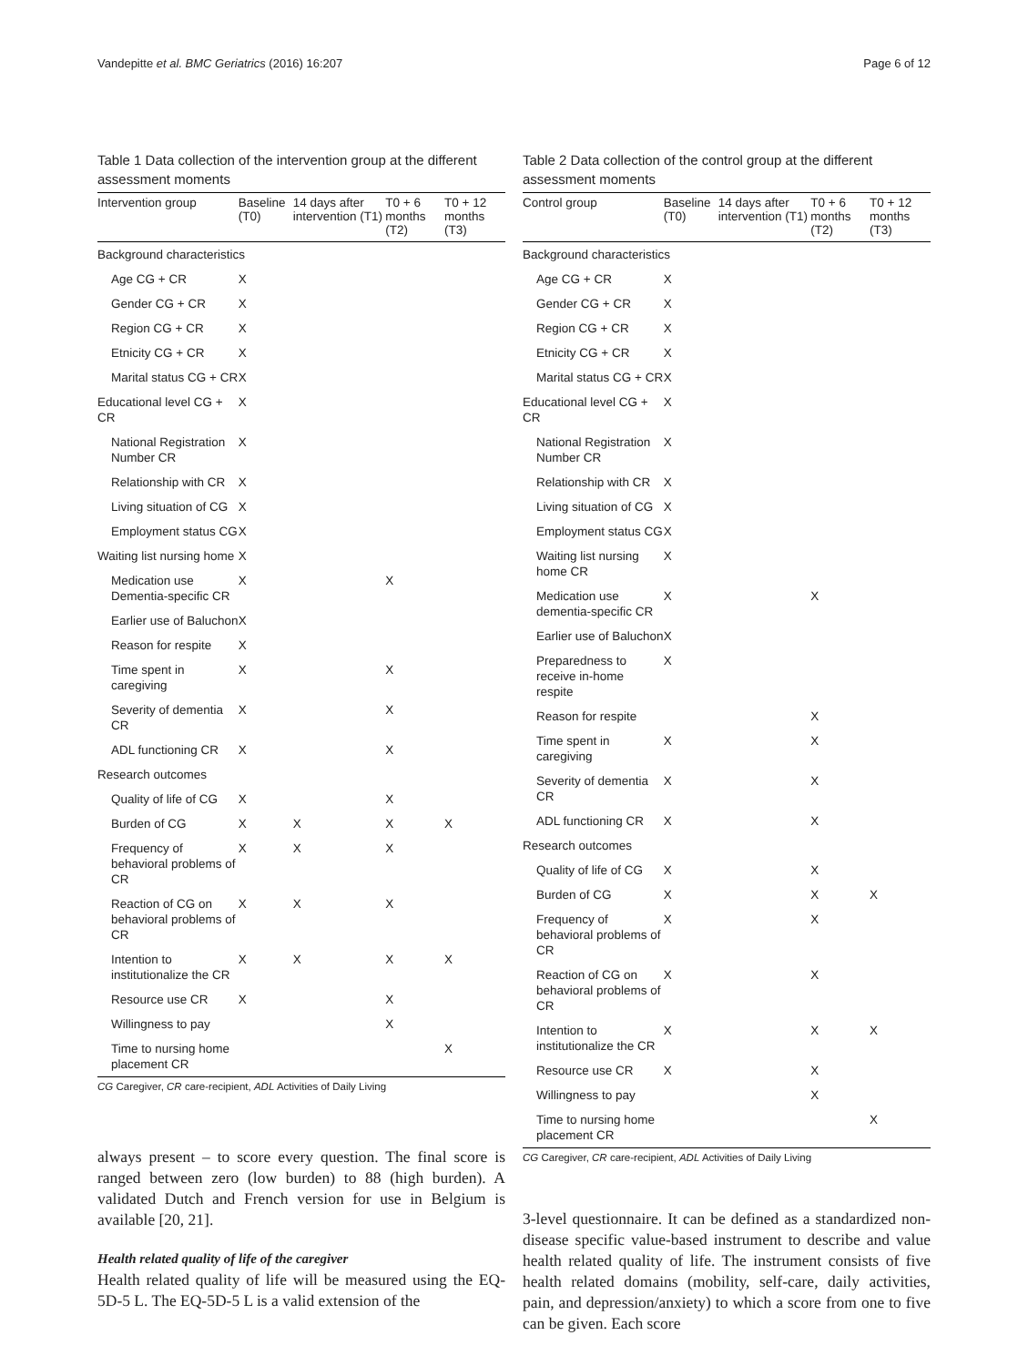Vandepitte et al. BMC Geriatrics (2016) 16:207 Page 6 of 12
Table 1 Data collection of the intervention group at the different assessment moments
| Intervention group | Baseline (T0) | 14 days after intervention (T1) | T0 + 6 months (T2) | T0 + 12 months (T3) |
| --- | --- | --- | --- | --- |
| Background characteristics | | | | |
| Age CG + CR | X | | | |
| Gender CG + CR | X | | | |
| Region CG + CR | X | | | |
| Etnicity CG + CR | X | | | |
| Marital status CG + CR | X | | | |
| Educational level CG + CR | X | | | |
| National Registration Number CR | X | | | |
| Relationship with CR | X | | | |
| Living situation of CG | X | | | |
| Employment status CG | X | | | |
| Waiting list nursing home | X | | | |
| Medication use Dementia-specific CR | X | | X | |
| Earlier use of Baluchon | X | | | |
| Reason for respite | X | | | |
| Time spent in caregiving | X | | X | |
| Severity of dementia CR | X | | X | |
| ADL functioning CR | X | | X | |
| Research outcomes | | | | |
| Quality of life of CG | X | | X | |
| Burden of CG | X | X | X | X |
| Frequency of behavioral problems of CR | X | X | X | |
| Reaction of CG on behavioral problems of CR | X | X | X | |
| Intention to institutionalize the CR | X | X | X | X |
| Resource use CR | X | | X | |
| Willingness to pay | | | X | |
| Time to nursing home placement CR | | | | X |
CG Caregiver, CR care-recipient, ADL Activities of Daily Living
always present – to score every question. The final score is ranged between zero (low burden) to 88 (high burden). A validated Dutch and French version for use in Belgium is available [20, 21].
Health related quality of life of the caregiver
Health related quality of life will be measured using the EQ-5D-5 L. The EQ-5D-5 L is a valid extension of the
Table 2 Data collection of the control group at the different assessment moments
| Control group | Baseline (T0) | 14 days after intervention (T1) | T0 + 6 months (T2) | T0 + 12 months (T3) |
| --- | --- | --- | --- | --- |
| Background characteristics | | | | |
| Age CG + CR | X | | | |
| Gender CG + CR | X | | | |
| Region CG + CR | X | | | |
| Etnicity CG + CR | X | | | |
| Marital status CG + CR | X | | | |
| Educational level CG + CR | X | | | |
| National Registration Number CR | X | | | |
| Relationship with CR | X | | | |
| Living situation of CG | X | | | |
| Employment status CG | X | | | |
| Waiting list nursing home CR | X | | | |
| Medication use dementia-specific CR | X | | X | |
| Earlier use of Baluchon | X | | | |
| Preparedness to receive in-home respite | X | | | |
| Reason for respite | | | X | |
| Time spent in caregiving | X | | X | |
| Severity of dementia CR | X | | X | |
| ADL functioning CR | X | | X | |
| Research outcomes | | | | |
| Quality of life of CG | X | | X | |
| Burden of CG | X | | X | X |
| Frequency of behavioral problems of CR | X | | X | |
| Reaction of CG on behavioral problems of CR | X | | X | |
| Intention to institutionalize the CR | X | | X | X |
| Resource use CR | X | | X | |
| Willingness to pay | | | X | |
| Time to nursing home placement CR | | | | X |
CG Caregiver, CR care-recipient, ADL Activities of Daily Living
3-level questionnaire. It can be defined as a standardized non-disease specific value-based instrument to describe and value health related quality of life. The instrument consists of five health related domains (mobility, self-care, daily activities, pain, and depression/anxiety) to which a score from one to five can be given. Each score